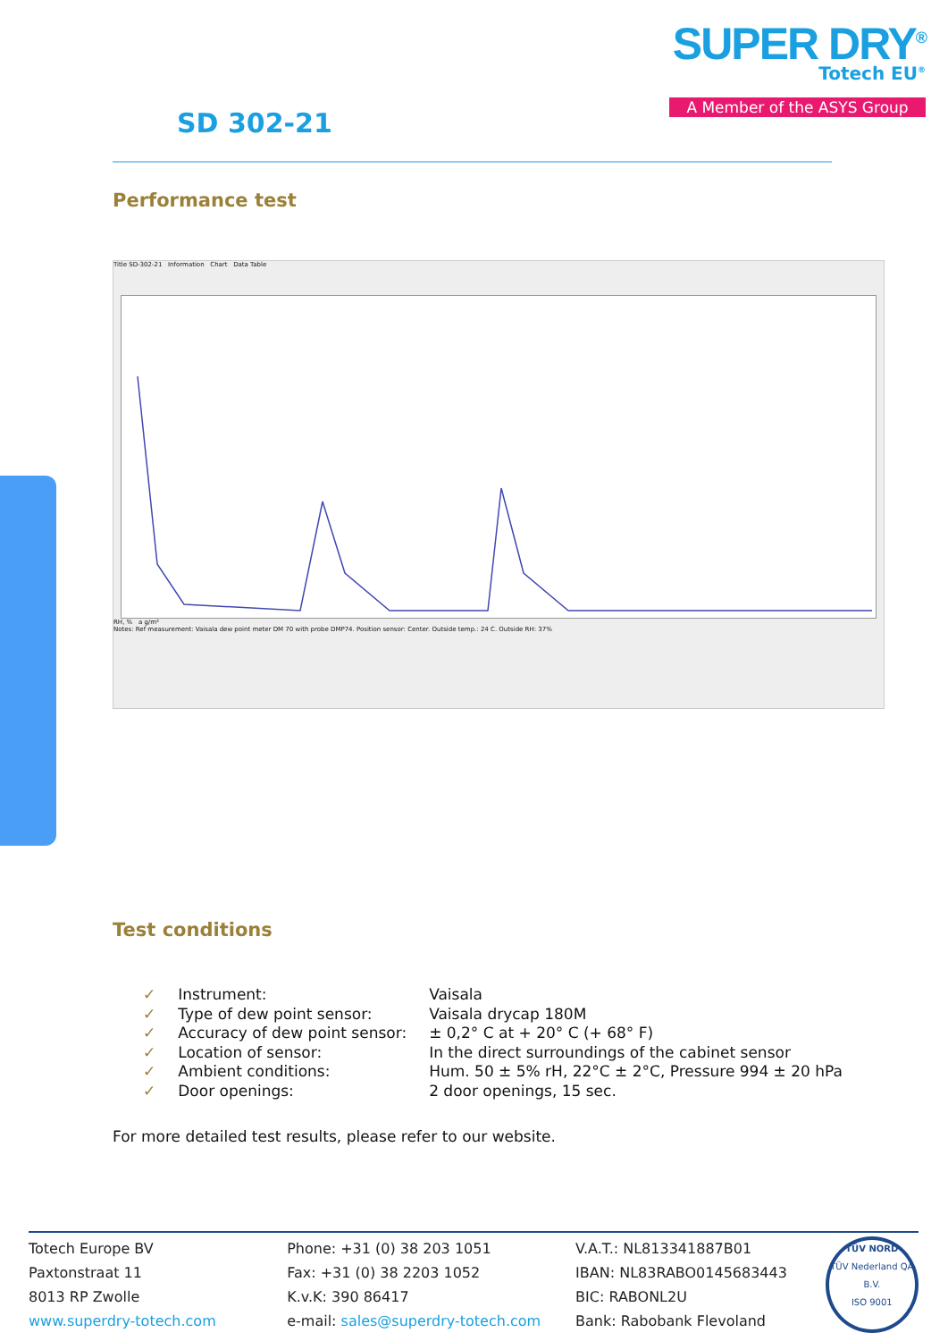SD 302-21
SUPER DRY<sup>®</sup>
Totech EU<sup>®</sup>
A Member of the ASYS Group
Performance test
Title SD-302-21 Information Chart Data Table
RH, % a g/m³
Notes: Ref measurement: Vaisala dew point meter DM 70 with probe DMP74. Position sensor: Center. Outside temp.: 24 C. Outside RH: 37%
Test conditions
| ✓ | Instrument: | Vaisala |
| ✓ | Type of dew point sensor: | Vaisala drycap 180M |
| ✓ | Accuracy of dew point sensor: | ± 0,2° C at + 20° C (+ 68° F) |
| ✓ | Location of sensor: | In the direct surroundings of the cabinet sensor |
| ✓ | Ambient conditions: | Hum. 50 ± 5% rH, 22°C ± 2°C, Pressure 994 ± 20 hPa |
| ✓ | Door openings: | 2 door openings, 15 sec. |
For more detailed test results, please refer to our website.
Totech Europe BV
Paxtonstraat 11
8013 RP Zwolle
www.superdry-totech.com
Phone: +31 (0) 38 203 1051
Fax: +31 (0) 38 2203 1052
K.v.K: 390 86417
e-mail: sales@superdry-totech.com
V.A.T.: NL813341887B01
IBAN: NL83RABO0145683443
BIC: RABONL2U
Bank: Rabobank Flevoland
TÜV NORD
TÜV Nederland QA B.V.
ISO 9001